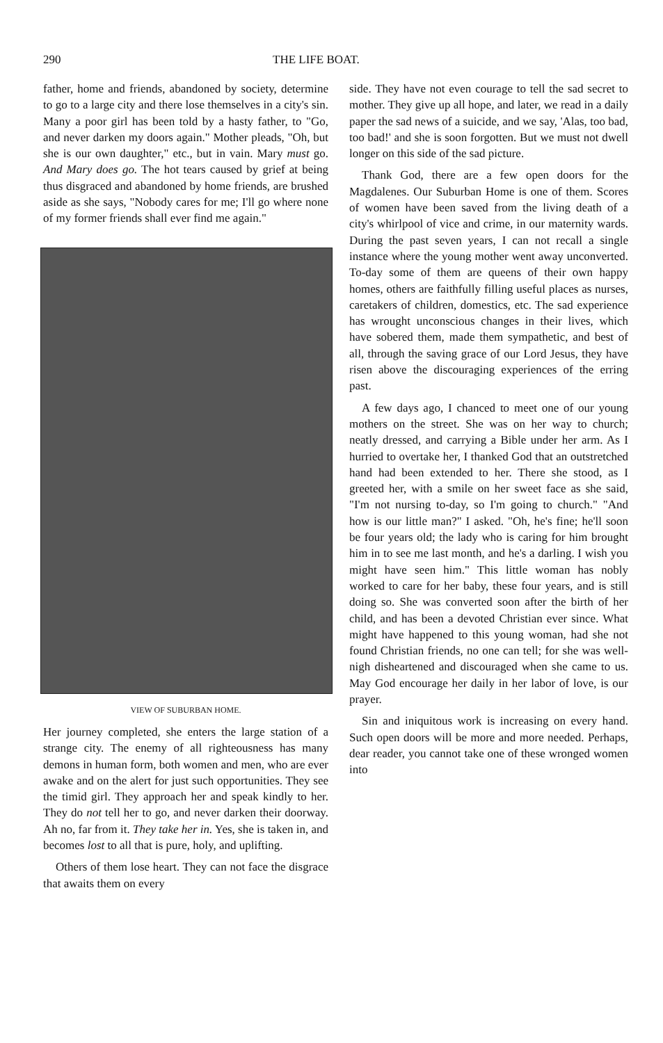290 THE LIFE BOAT.
father, home and friends, abandoned by society, determine to go to a large city and there lose themselves in a city's sin. Many a poor girl has been told by a hasty father, to "Go, and never darken my doors again." Mother pleads, "Oh, but she is our own daughter," etc., but in vain. Mary must go. And Mary does go. The hot tears caused by grief at being thus disgraced and abandoned by home friends, are brushed aside as she says, "Nobody cares for me; I'll go where none of my former friends shall ever find me again."
VIEW OF SUBURBAN HOME.
Her journey completed, she enters the large station of a strange city. The enemy of all righteousness has many demons in human form, both women and men, who are ever awake and on the alert for just such opportunities. They see the timid girl. They approach her and speak kindly to her. They do not tell her to go, and never darken their doorway. Ah no, far from it. They take her in. Yes, she is taken in, and becomes lost to all that is pure, holy, and uplifting.
Others of them lose heart. They can not face the disgrace that awaits them on every
side. They have not even courage to tell the sad secret to mother. They give up all hope, and later, we read in a daily paper the sad news of a suicide, and we say, 'Alas, too bad, too bad!' and she is soon forgotten. But we must not dwell longer on this side of the sad picture.
Thank God, there are a few open doors for the Magdalenes. Our Suburban Home is one of them. Scores of women have been saved from the living death of a city's whirlpool of vice and crime, in our maternity wards. During the past seven years, I can not recall a single instance where the young mother went away unconverted. To-day some of them are queens of their own happy homes, others are faithfully filling useful places as nurses, caretakers of children, domestics, etc. The sad experience has wrought unconscious changes in their lives, which have sobered them, made them sympathetic, and best of all, through the saving grace of our Lord Jesus, they have risen above the discouraging experiences of the erring past.
A few days ago, I chanced to meet one of our young mothers on the street. She was on her way to church; neatly dressed, and carrying a Bible under her arm. As I hurried to overtake her, I thanked God that an outstretched hand had been extended to her. There she stood, as I greeted her, with a smile on her sweet face as she said, "I'm not nursing to-day, so I'm going to church." "And how is our little man?" I asked. "Oh, he's fine; he'll soon be four years old; the lady who is caring for him brought him in to see me last month, and he's a darling. I wish you might have seen him." This little woman has nobly worked to care for her baby, these four years, and is still doing so. She was converted soon after the birth of her child, and has been a devoted Christian ever since. What might have happened to this young woman, had she not found Christian friends, no one can tell; for she was well-nigh disheartened and discouraged when she came to us. May God encourage her daily in her labor of love, is our prayer.
Sin and iniquitous work is increasing on every hand. Such open doors will be more and more needed. Perhaps, dear reader, you cannot take one of these wronged women into